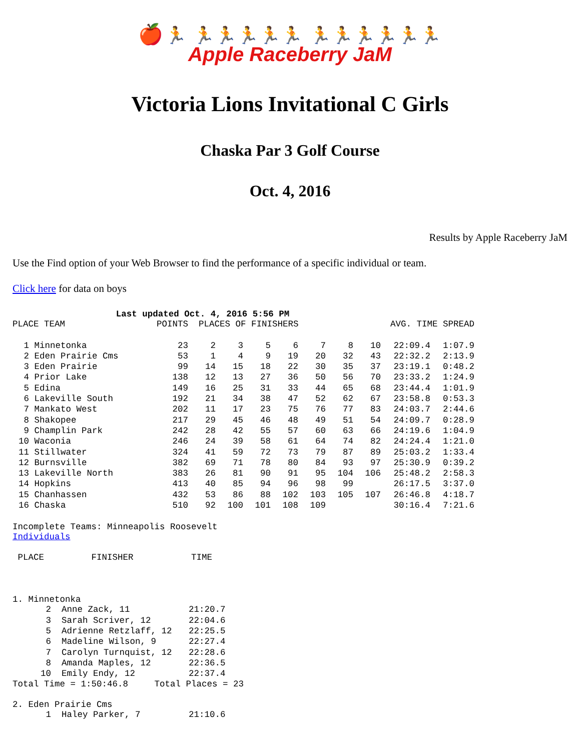🍎 🏃 🏃🏃🏃🏃🏃 🏃🏃🏃🏃🏃🏃
Apple Raceberry JaM
Victoria Lions Invitational C Girls
Chaska Par 3 Golf Course
Oct. 4, 2016
Results by Apple Raceberry JaM
Use the Find option of your Web Browser to find the performance of a specific individual or team.
Click here for data on boys
Last updated Oct. 4, 2016 5:56 PM
| PLACE TEAM | | POINTS | PLACES OF FINISHERS | | | | | AVG. TIME SPREAD | | | |
| --- | --- | --- | --- | --- | --- | --- | --- | --- | --- | --- | --- |
| 1 | Minnetonka | 23 | 2 | 3 | 5 | 6 | 7 | 8 | 10 | 22:09.4 | 1:07.9 |
| 2 | Eden Prairie Cms | 53 | 1 | 4 | 9 | 19 | 20 | 32 | 43 | 22:32.2 | 2:13.9 |
| 3 | Eden Prairie | 99 | 14 | 15 | 18 | 22 | 30 | 35 | 37 | 23:19.1 | 0:48.2 |
| 4 | Prior Lake | 138 | 12 | 13 | 27 | 36 | 50 | 56 | 70 | 23:33.2 | 1:24.9 |
| 5 | Edina | 149 | 16 | 25 | 31 | 33 | 44 | 65 | 68 | 23:44.4 | 1:01.9 |
| 6 | Lakeville South | 192 | 21 | 34 | 38 | 47 | 52 | 62 | 67 | 23:58.8 | 0:53.3 |
| 7 | Mankato West | 202 | 11 | 17 | 23 | 75 | 76 | 77 | 83 | 24:03.7 | 2:44.6 |
| 8 | Shakopee | 217 | 29 | 45 | 46 | 48 | 49 | 51 | 54 | 24:09.7 | 0:28.9 |
| 9 | Champlin Park | 242 | 28 | 42 | 55 | 57 | 60 | 63 | 66 | 24:19.6 | 1:04.9 |
| 10 | Waconia | 246 | 24 | 39 | 58 | 61 | 64 | 74 | 82 | 24:24.4 | 1:21.0 |
| 11 | Stillwater | 324 | 41 | 59 | 72 | 73 | 79 | 87 | 89 | 25:03.2 | 1:33.4 |
| 12 | Burnsville | 382 | 69 | 71 | 78 | 80 | 84 | 93 | 97 | 25:30.9 | 0:39.2 |
| 13 | Lakeville North | 383 | 26 | 81 | 90 | 91 | 95 | 104 | 106 | 25:48.2 | 2:58.3 |
| 14 | Hopkins | 413 | 40 | 85 | 94 | 96 | 98 | 99 | | 26:17.5 | 3:37.0 |
| 15 | Chanhassen | 432 | 53 | 86 | 88 | 102 | 103 | 105 | 107 | 26:46.8 | 4:18.7 |
| 16 | Chaska | 510 | 92 | 100 | 101 | 108 | 109 | | | 30:16.4 | 7:21.6 |
Incomplete Teams: Minneapolis Roosevelt
Individuals
PLACE FINISHER TIME
1. Minnetonka
| 2 | Anne Zack, 11 | 21:20.7 |
| 3 | Sarah Scriver, 12 | 22:04.6 |
| 5 | Adrienne Retzlaff, 12 | 22:25.5 |
| 6 | Madeline Wilson, 9 | 22:27.4 |
| 7 | Carolyn Turnquist, 12 | 22:28.6 |
| 8 | Amanda Maples, 12 | 22:36.5 |
| 10 | Emily Endy, 12 | 22:37.4 |
Total Time = 1:50:46.8 Total Places = 23
2. Eden Prairie Cms
| 1 | Haley Parker, 7 | 21:10.6 |